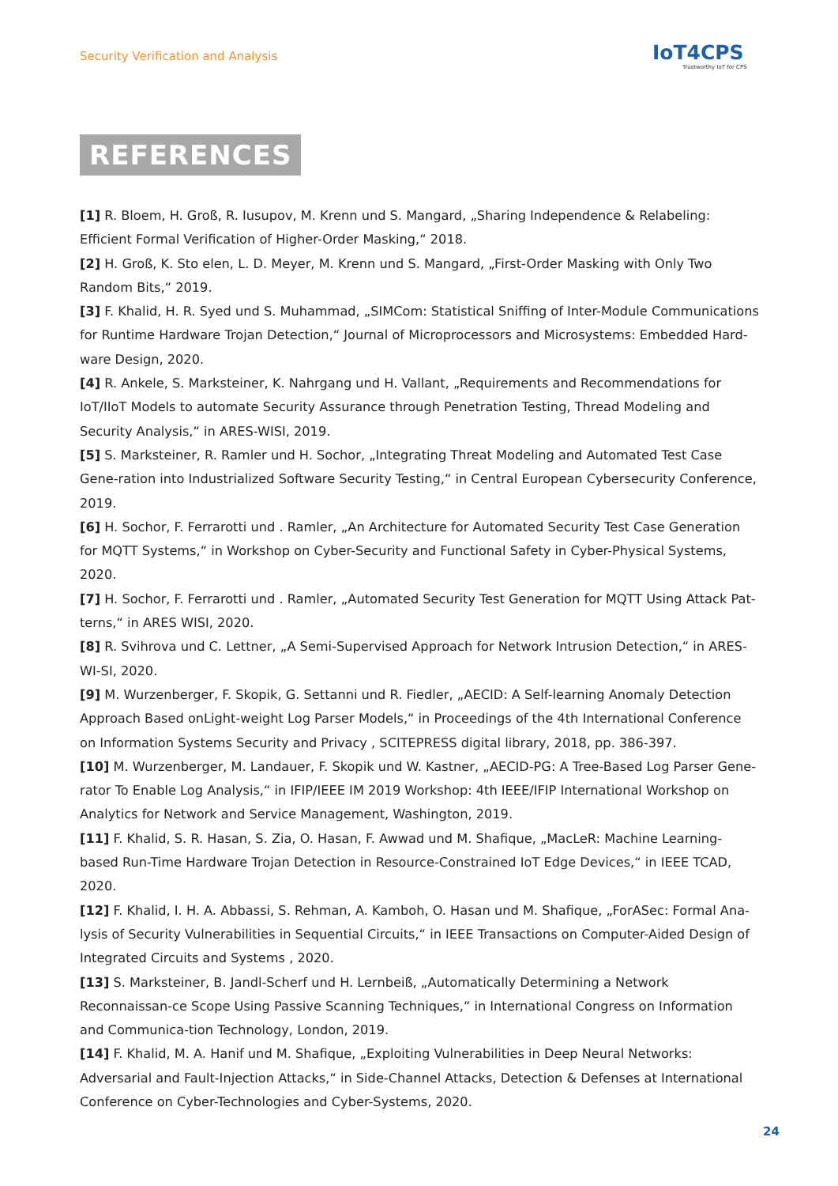Security Verification and Analysis
IoT4CPS
Trustworthy IoT for CPS
REFERENCES
[1] R. Bloem, H. Groß, R. Iusupov, M. Krenn und S. Mangard, „Sharing Independence & Relabeling: Efficient Formal Verification of Higher-Order Masking,“ 2018.
[2] H. Groß, K. Sto elen, L. D. Meyer, M. Krenn und S. Mangard, „First-Order Masking with Only Two Random Bits,“ 2019.
[3] F. Khalid, H. R. Syed und S. Muhammad, „SIMCom: Statistical Sniffing of Inter-Module Communications for Runtime Hardware Trojan Detection,“ Journal of Microprocessors and Microsystems: Embedded Hard-ware Design, 2020.
[4] R. Ankele, S. Marksteiner, K. Nahrgang und H. Vallant, „Requirements and Recommendations for IoT/IIoT Models to automate Security Assurance through Penetration Testing, Thread Modeling and Security Analysis,“ in ARES-WISI, 2019.
[5] S. Marksteiner, R. Ramler und H. Sochor, „Integrating Threat Modeling and Automated Test Case Gene-ration into Industrialized Software Security Testing,“ in Central European Cybersecurity Conference, 2019.
[6] H. Sochor, F. Ferrarotti und . Ramler, „An Architecture for Automated Security Test Case Generation for MQTT Systems,“ in Workshop on Cyber-Security and Functional Safety in Cyber-Physical Systems, 2020.
[7] H. Sochor, F. Ferrarotti und . Ramler, „Automated Security Test Generation for MQTT Using Attack Pat-terns,“ in ARES WISI, 2020.
[8] R. Svihrova und C. Lettner, „A Semi-Supervised Approach for Network Intrusion Detection,“ in ARES-WI-SI, 2020.
[9] M. Wurzenberger, F. Skopik, G. Settanni und R. Fiedler, „AECID: A Self-learning Anomaly Detection Approach Based onLight-weight Log Parser Models,“ in Proceedings of the 4th International Conference on Information Systems Security and Privacy , SCITEPRESS digital library, 2018, pp. 386-397.
[10] M. Wurzenberger, M. Landauer, F. Skopik und W. Kastner, „AECID-PG: A Tree-Based Log Parser Gene-rator To Enable Log Analysis,“ in IFIP/IEEE IM 2019 Workshop: 4th IEEE/IFIP International Workshop on Analytics for Network and Service Management, Washington, 2019.
[11] F. Khalid, S. R. Hasan, S. Zia, O. Hasan, F. Awwad und M. Shafique, „MacLeR: Machine Learning-based Run-Time Hardware Trojan Detection in Resource-Constrained IoT Edge Devices,“ in IEEE TCAD, 2020.
[12] F. Khalid, I. H. A. Abbassi, S. Rehman, A. Kamboh, O. Hasan und M. Shafique, „ForASec: Formal Ana-lysis of Security Vulnerabilities in Sequential Circuits,“ in IEEE Transactions on Computer-Aided Design of Integrated Circuits and Systems , 2020.
[13] S. Marksteiner, B. Jandl-Scherf und H. Lernbeiß, „Automatically Determining a Network Reconnaissan-ce Scope Using Passive Scanning Techniques,“ in International Congress on Information and Communica-tion Technology, London, 2019.
[14] F. Khalid, M. A. Hanif und M. Shafique, „Exploiting Vulnerabilities in Deep Neural Networks: Adversarial and Fault-Injection Attacks,“ in Side-Channel Attacks, Detection & Defenses at International Conference on Cyber-Technologies and Cyber-Systems, 2020.
24